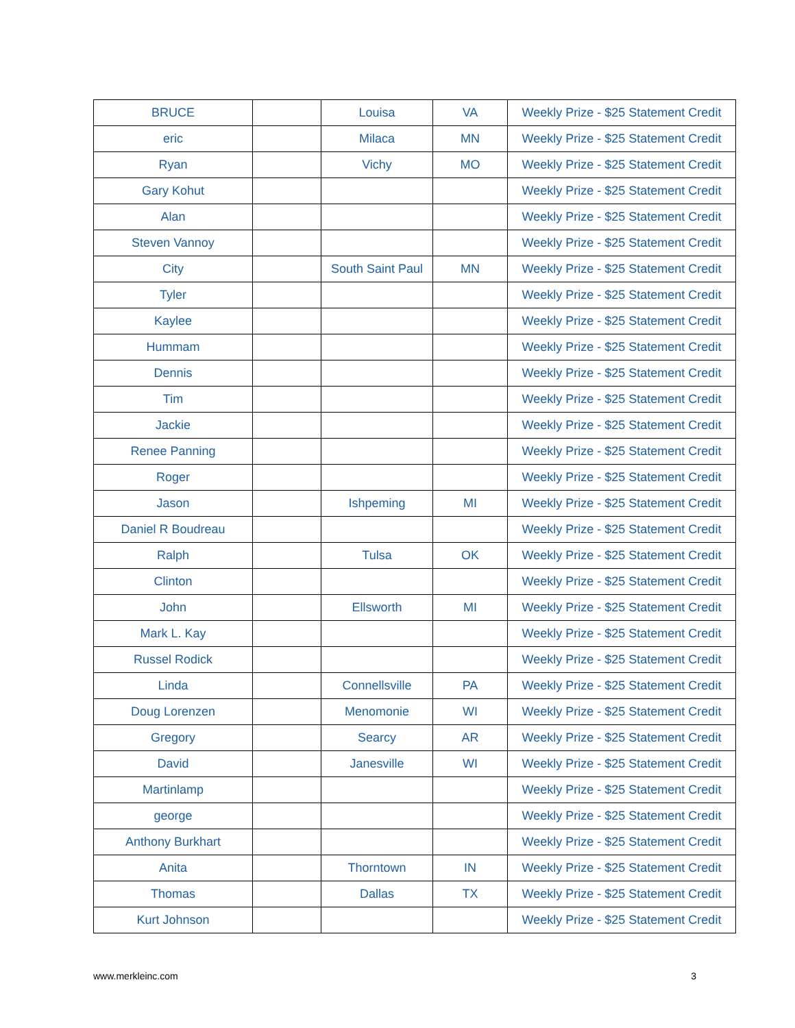| BRUCE | | Louisa | VA | Weekly Prize - $25 Statement Credit |
| eric | | Milaca | MN | Weekly Prize - $25 Statement Credit |
| Ryan | | Vichy | MO | Weekly Prize - $25 Statement Credit |
| Gary Kohut | | | | Weekly Prize - $25 Statement Credit |
| Alan | | | | Weekly Prize - $25 Statement Credit |
| Steven Vannoy | | | | Weekly Prize - $25 Statement Credit |
| City | | South Saint Paul | MN | Weekly Prize - $25 Statement Credit |
| Tyler | | | | Weekly Prize - $25 Statement Credit |
| Kaylee | | | | Weekly Prize - $25 Statement Credit |
| Hummam | | | | Weekly Prize - $25 Statement Credit |
| Dennis | | | | Weekly Prize - $25 Statement Credit |
| Tim | | | | Weekly Prize - $25 Statement Credit |
| Jackie | | | | Weekly Prize - $25 Statement Credit |
| Renee Panning | | | | Weekly Prize - $25 Statement Credit |
| Roger | | | | Weekly Prize - $25 Statement Credit |
| Jason | | Ishpeming | MI | Weekly Prize - $25 Statement Credit |
| Daniel R Boudreau | | | | Weekly Prize - $25 Statement Credit |
| Ralph | | Tulsa | OK | Weekly Prize - $25 Statement Credit |
| Clinton | | | | Weekly Prize - $25 Statement Credit |
| John | | Ellsworth | MI | Weekly Prize - $25 Statement Credit |
| Mark L. Kay | | | | Weekly Prize - $25 Statement Credit |
| Russel Rodick | | | | Weekly Prize - $25 Statement Credit |
| Linda | | Connellsville | PA | Weekly Prize - $25 Statement Credit |
| Doug Lorenzen | | Menomonie | WI | Weekly Prize - $25 Statement Credit |
| Gregory | | Searcy | AR | Weekly Prize - $25 Statement Credit |
| David | | Janesville | WI | Weekly Prize - $25 Statement Credit |
| Martinlamp | | | | Weekly Prize - $25 Statement Credit |
| george | | | | Weekly Prize - $25 Statement Credit |
| Anthony Burkhart | | | | Weekly Prize - $25 Statement Credit |
| Anita | | Thorntown | IN | Weekly Prize - $25 Statement Credit |
| Thomas | | Dallas | TX | Weekly Prize - $25 Statement Credit |
| Kurt Johnson | | | | Weekly Prize - $25 Statement Credit |
www.merkleinc.com 3